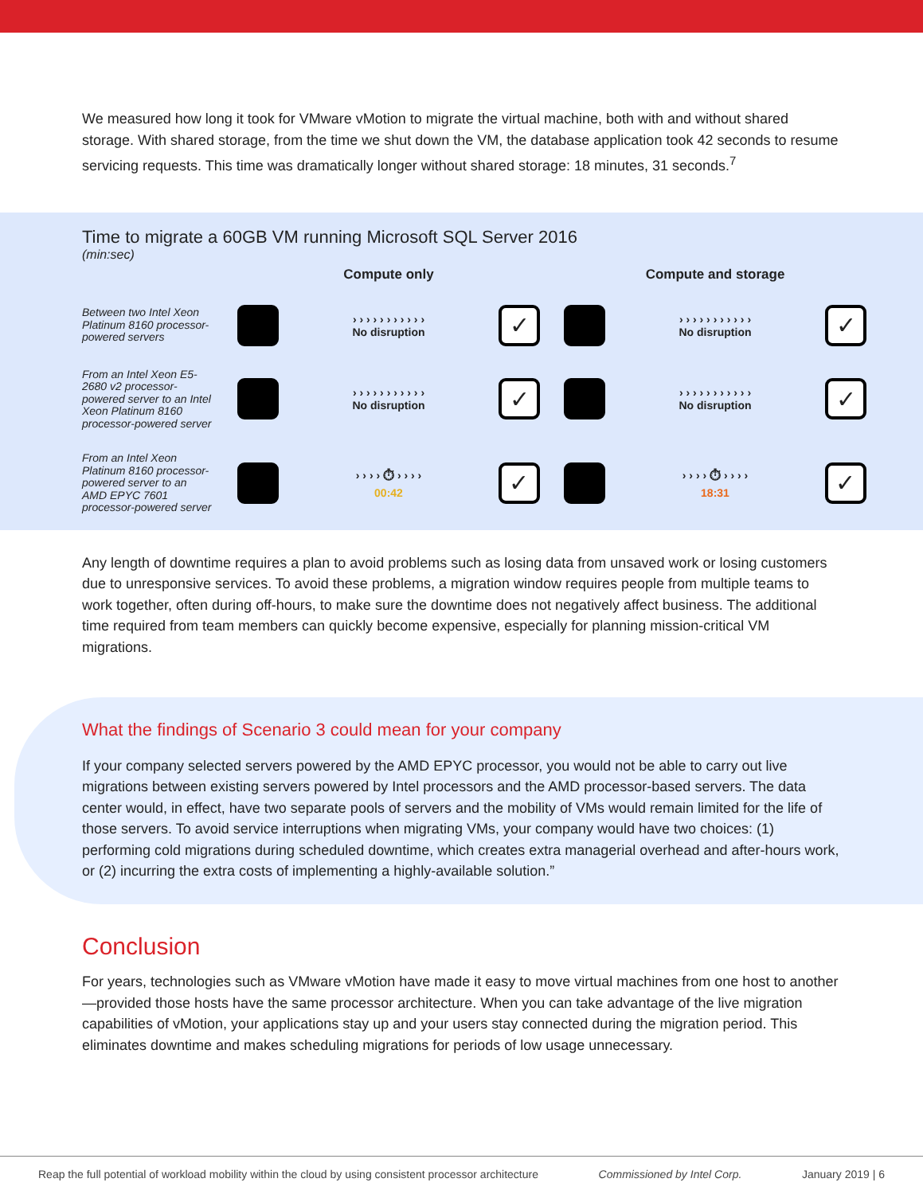We measured how long it took for VMware vMotion to migrate the virtual machine, both with and without shared storage. With shared storage, from the time we shut down the VM, the database application took 42 seconds to resume servicing requests. This time was dramatically longer without shared storage: 18 minutes, 31 seconds.<sup>7</sup>
Time to migrate a 60GB VM running Microsoft SQL Server 2016
(min:sec)
Compute only
Compute and storage
Between two Intel Xeon Platinum 8160 processor-powered servers
› › › › › › › › › › ›
No disruption
✓
› › › › › › › › › › ›
No disruption
✓
From an Intel Xeon E5-2680 v2 processor-powered server to an Intel Xeon Platinum 8160 processor-powered server
› › › › › › › › › › ›
No disruption
✓
› › › › › › › › › › ›
No disruption
✓
From an Intel Xeon Platinum 8160 processor-powered server to an AMD EPYC 7601 processor-powered server
› › › › ⏱ › › › ›
00:42
✓
› › › › ⏱ › › › ›
18:31
✓
Any length of downtime requires a plan to avoid problems such as losing data from unsaved work or losing customers due to unresponsive services. To avoid these problems, a migration window requires people from multiple teams to work together, often during off-hours, to make sure the downtime does not negatively affect business. The additional time required from team members can quickly become expensive, especially for planning mission-critical VM migrations.
What the findings of Scenario 3 could mean for your company
If your company selected servers powered by the AMD EPYC processor, you would not be able to carry out live migrations between existing servers powered by Intel processors and the AMD processor-based servers. The data center would, in effect, have two separate pools of servers and the mobility of VMs would remain limited for the life of those servers. To avoid service interruptions when migrating VMs, your company would have two choices: (1) performing cold migrations during scheduled downtime, which creates extra managerial overhead and after-hours work, or (2) incurring the extra costs of implementing a highly-available solution.”
Conclusion
For years, technologies such as VMware vMotion have made it easy to move virtual machines from one host to another—provided those hosts have the same processor architecture. When you can take advantage of the live migration capabilities of vMotion, your applications stay up and your users stay connected during the migration period. This eliminates downtime and makes scheduling migrations for periods of low usage unnecessary.
Reap the full potential of workload mobility within the cloud by using consistent processor architecture Commissioned by Intel Corp. January 2019 | 6